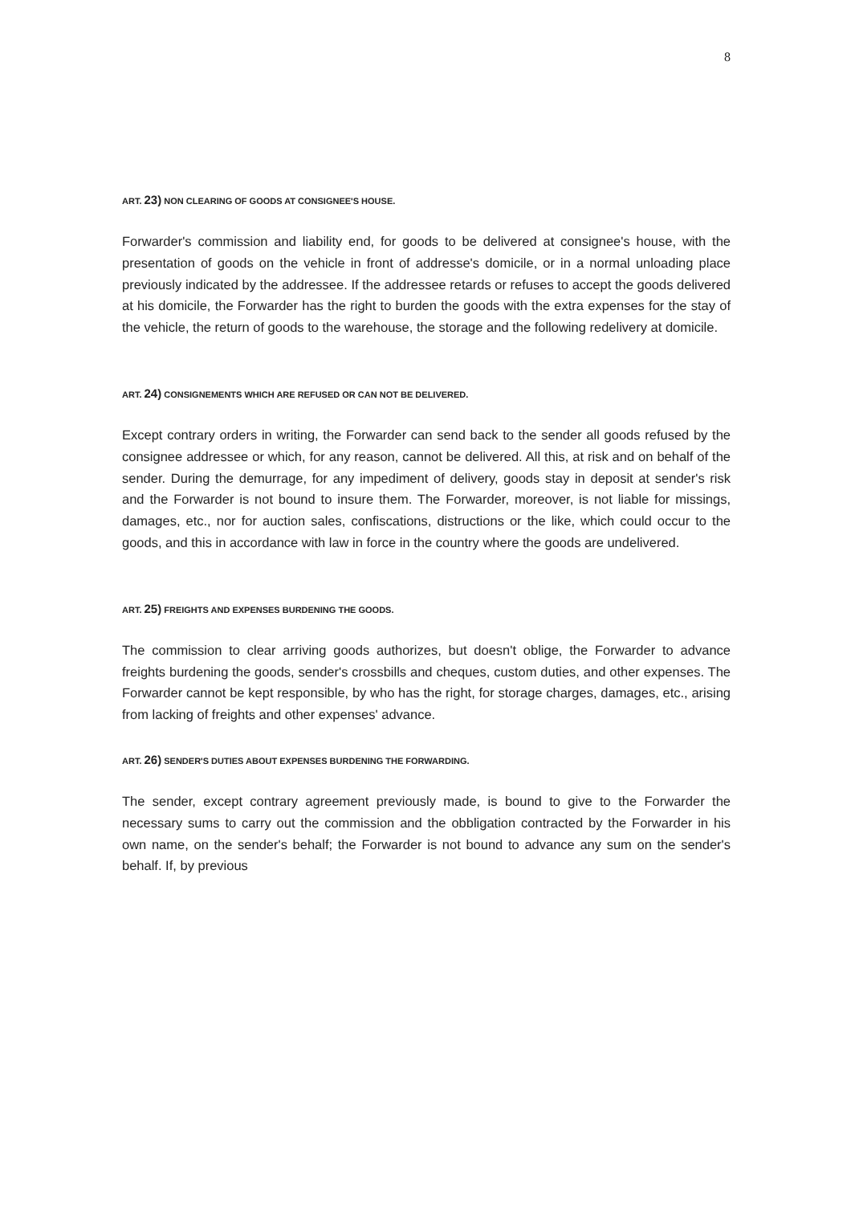8
ART. 23) NON CLEARING OF GOODS AT CONSIGNEE'S HOUSE.
Forwarder's commission and liability end, for goods to be delivered at consignee's house, with the presentation of goods on the vehicle in front of addresse's domicile, or in a normal unloading place previously indicated by the addressee. If the addressee retards or refuses to accept the goods delivered at his domicile, the Forwarder has the right to burden the goods with the extra expenses for the stay of the vehicle, the return of goods to the warehouse, the storage and the following redelivery at domicile.
ART. 24) CONSIGNEMENTS WHICH ARE REFUSED OR CAN NOT BE DELIVERED.
Except contrary orders in writing, the Forwarder can send back to the sender all goods refused by the consignee addressee or which, for any reason, cannot be delivered. All this, at risk and on behalf of the sender. During the demurrage, for any impediment of delivery, goods stay in deposit at sender's risk and the Forwarder is not bound to insure them. The Forwarder, moreover, is not liable for missings, damages, etc., nor for auction sales, confiscations, distructions or the like, which could occur to the goods, and this in accordance with law in force in the country where the goods are undelivered.
ART. 25) FREIGHTS AND EXPENSES BURDENING THE GOODS.
The commission to clear arriving goods authorizes, but doesn't oblige, the Forwarder to advance freights burdening the goods, sender's crossbills and cheques, custom duties, and other expenses. The Forwarder cannot be kept responsible, by who has the right, for storage charges, damages, etc., arising from lacking of freights and other expenses' advance.
ART. 26) SENDER'S DUTIES ABOUT EXPENSES BURDENING THE FORWARDING.
The sender, except contrary agreement previously made, is bound to give to the Forwarder the necessary sums to carry out the commission and the obbligation contracted by the Forwarder in his own name, on the sender's behalf; the Forwarder is not bound to advance any sum on the sender's behalf. If, by previous